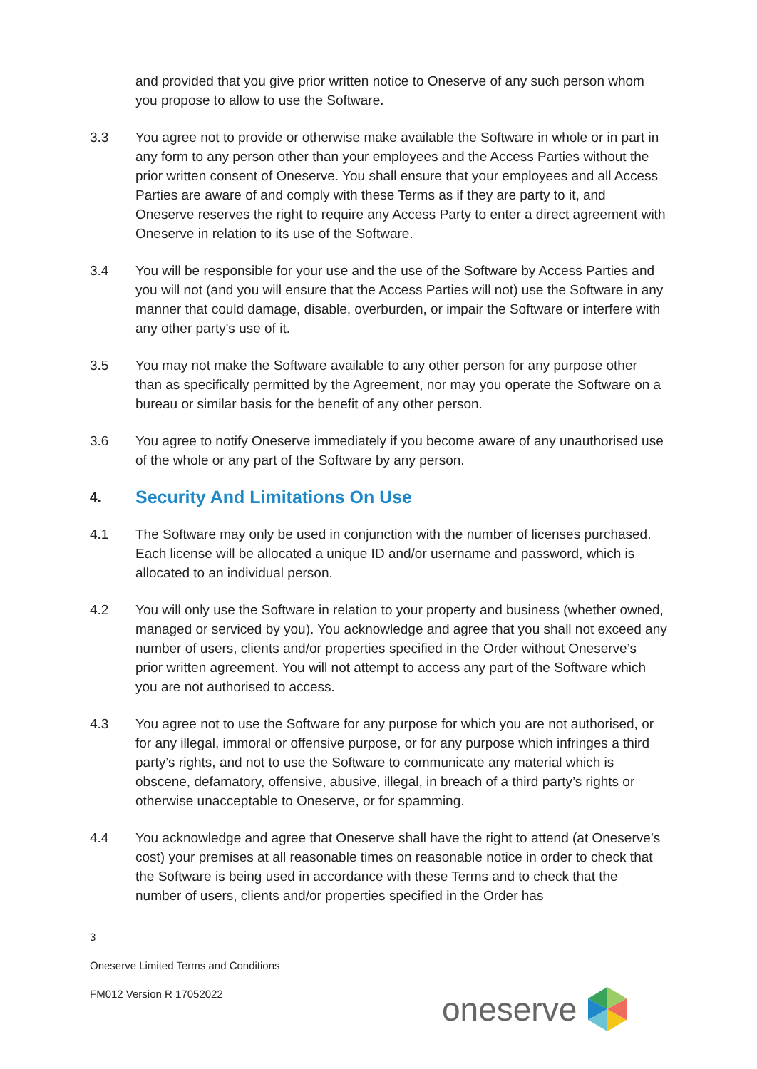and provided that you give prior written notice to Oneserve of any such person whom you propose to allow to use the Software.
3.3 You agree not to provide or otherwise make available the Software in whole or in part in any form to any person other than your employees and the Access Parties without the prior written consent of Oneserve. You shall ensure that your employees and all Access Parties are aware of and comply with these Terms as if they are party to it, and Oneserve reserves the right to require any Access Party to enter a direct agreement with Oneserve in relation to its use of the Software.
3.4 You will be responsible for your use and the use of the Software by Access Parties and you will not (and you will ensure that the Access Parties will not) use the Software in any manner that could damage, disable, overburden, or impair the Software or interfere with any other party's use of it.
3.5 You may not make the Software available to any other person for any purpose other than as specifically permitted by the Agreement, nor may you operate the Software on a bureau or similar basis for the benefit of any other person.
3.6 You agree to notify Oneserve immediately if you become aware of any unauthorised use of the whole or any part of the Software by any person.
4. Security And Limitations On Use
4.1 The Software may only be used in conjunction with the number of licenses purchased. Each license will be allocated a unique ID and/or username and password, which is allocated to an individual person.
4.2 You will only use the Software in relation to your property and business (whether owned, managed or serviced by you). You acknowledge and agree that you shall not exceed any number of users, clients and/or properties specified in the Order without Oneserve’s prior written agreement. You will not attempt to access any part of the Software which you are not authorised to access.
4.3 You agree not to use the Software for any purpose for which you are not authorised, or for any illegal, immoral or offensive purpose, or for any purpose which infringes a third party’s rights, and not to use the Software to communicate any material which is obscene, defamatory, offensive, abusive, illegal, in breach of a third party’s rights or otherwise unacceptable to Oneserve, or for spamming.
4.4 You acknowledge and agree that Oneserve shall have the right to attend (at Oneserve’s cost) your premises at all reasonable times on reasonable notice in order to check that the Software is being used in accordance with these Terms and to check that the number of users, clients and/or properties specified in the Order has
3
Oneserve Limited Terms and Conditions
FM012 Version R 17052022
oneserve